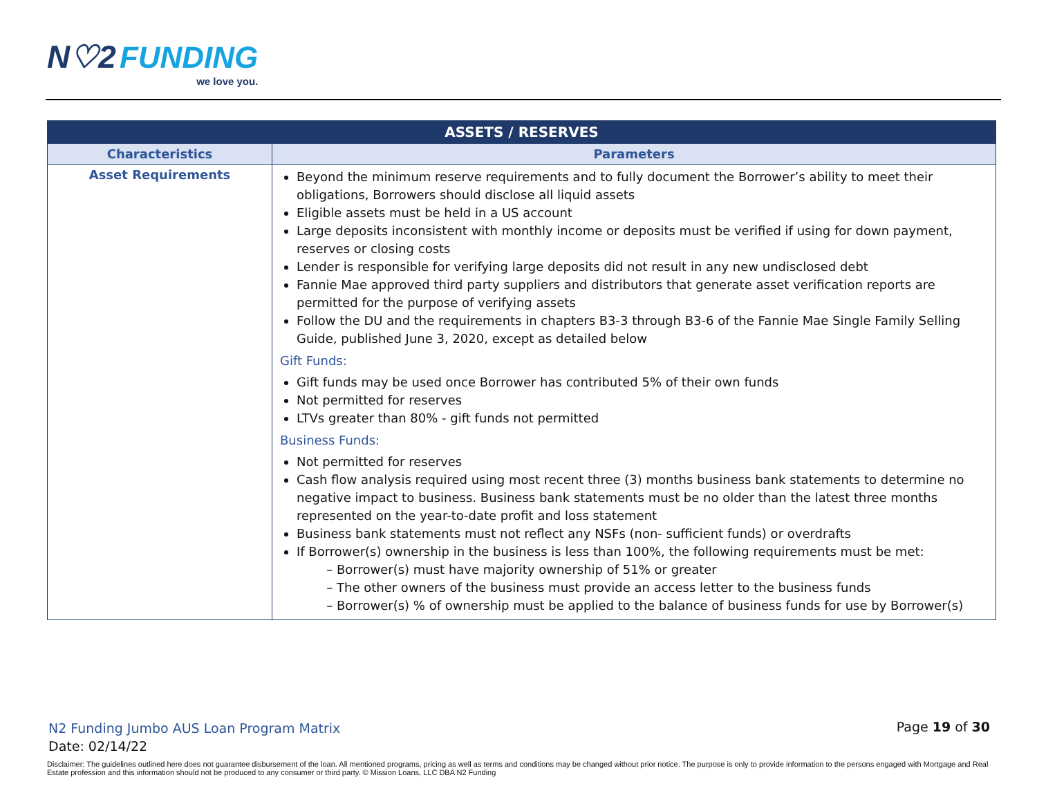N♡2 FUNDING
we love you.
| ASSETS / RESERVES | |
| --- | --- |
| Characteristics | Parameters |
| Asset Requirements | Beyond the minimum reserve requirements and to fully document the Borrower’s ability to meet their obligations, Borrowers should disclose all liquid assets Eligible assets must be held in a US account Large deposits inconsistent with monthly income or deposits must be verified if using for down payment, reserves or closing costs Lender is responsible for verifying large deposits did not result in any new undisclosed debt Fannie Mae approved third party suppliers and distributors that generate asset verification reports are permitted for the purpose of verifying assets Follow the DU and the requirements in chapters B3-3 through B3-6 of the Fannie Mae Single Family Selling Guide, published June 3, 2020, except as detailed below Gift Funds: Gift funds may be used once Borrower has contributed 5% of their own funds Not permitted for reserves LTVs greater than 80% - gift funds not permitted Business Funds: Not permitted for reserves Cash flow analysis required using most recent three (3) months business bank statements to determine no negative impact to business. Business bank statements must be no older than the latest three months represented on the year-to-date profit and loss statement Business bank statements must not reflect any NSFs (non- sufficient funds) or overdrafts If Borrower(s) ownership in the business is less than 100%, the following requirements must be met: Borrower(s) must have majority ownership of 51% or greater The other owners of the business must provide an access letter to the business funds Borrower(s) % of ownership must be applied to the balance of business funds for use by Borrower(s) |
N2 Funding Jumbo AUS Loan Program Matrix
Date: 02/14/22
Page 19 of 30
Disclaimer: The guidelines outlined here does not guarantee disbursement of the loan. All mentioned programs, pricing as well as terms and conditions may be changed without prior notice. The purpose is only to provide information to the persons engaged with Mortgage and Real Estate profession and this information should not be produced to any consumer or third party. © Mission Loans, LLC DBA N2 Funding